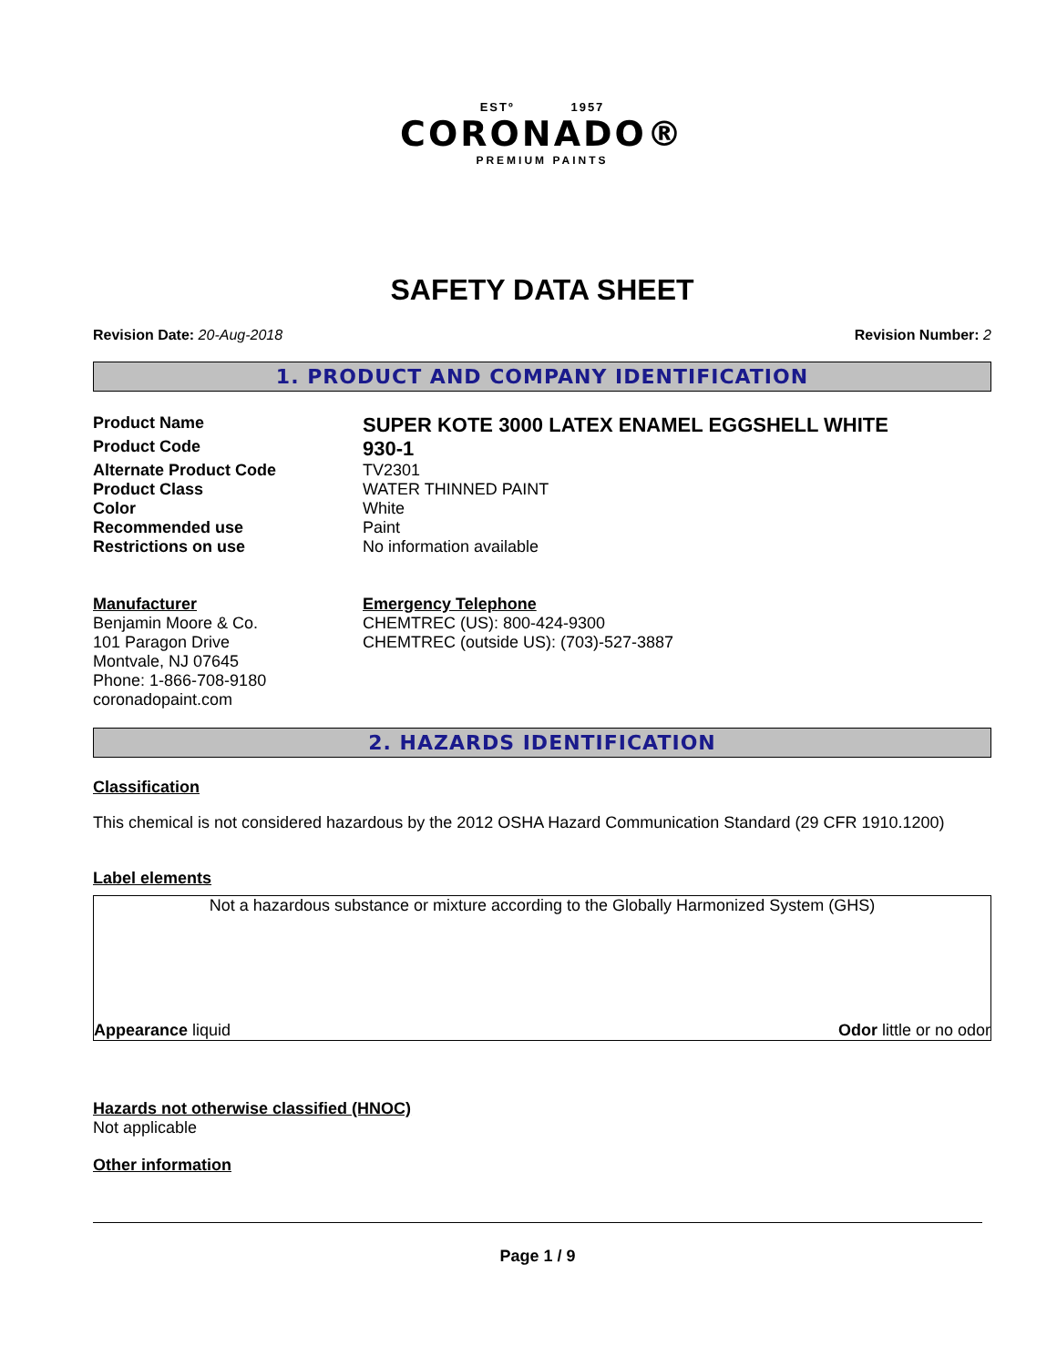ESTº 1957
CORONADO®
PREMIUM PAINTS
SAFETY DATA SHEET
Revision Date: 20-Aug-2018 Revision Number: 2
1. PRODUCT AND COMPANY IDENTIFICATION
Product Name
SUPER KOTE 3000 LATEX ENAMEL EGGSHELL WHITE
Product Code
930-1
Alternate Product Code TV2301
Product Class WATER THINNED PAINT
Color White
Recommended use Paint
Restrictions on use No information available
Manufacturer
Benjamin Moore & Co.
101 Paragon Drive
Montvale, NJ 07645
Phone: 1-866-708-9180
coronadopaint.com
Emergency Telephone
CHEMTREC (US): 800-424-9300
CHEMTREC (outside US): (703)-527-3887
2. HAZARDS IDENTIFICATION
Classification
This chemical is not considered hazardous by the 2012 OSHA Hazard Communication Standard (29 CFR 1910.1200)
Label elements
Not a hazardous substance or mixture according to the Globally Harmonized System (GHS)
Appearance liquid Odor little or no odor
Hazards not otherwise classified (HNOC)
Not applicable
Other information
Page 1 / 9